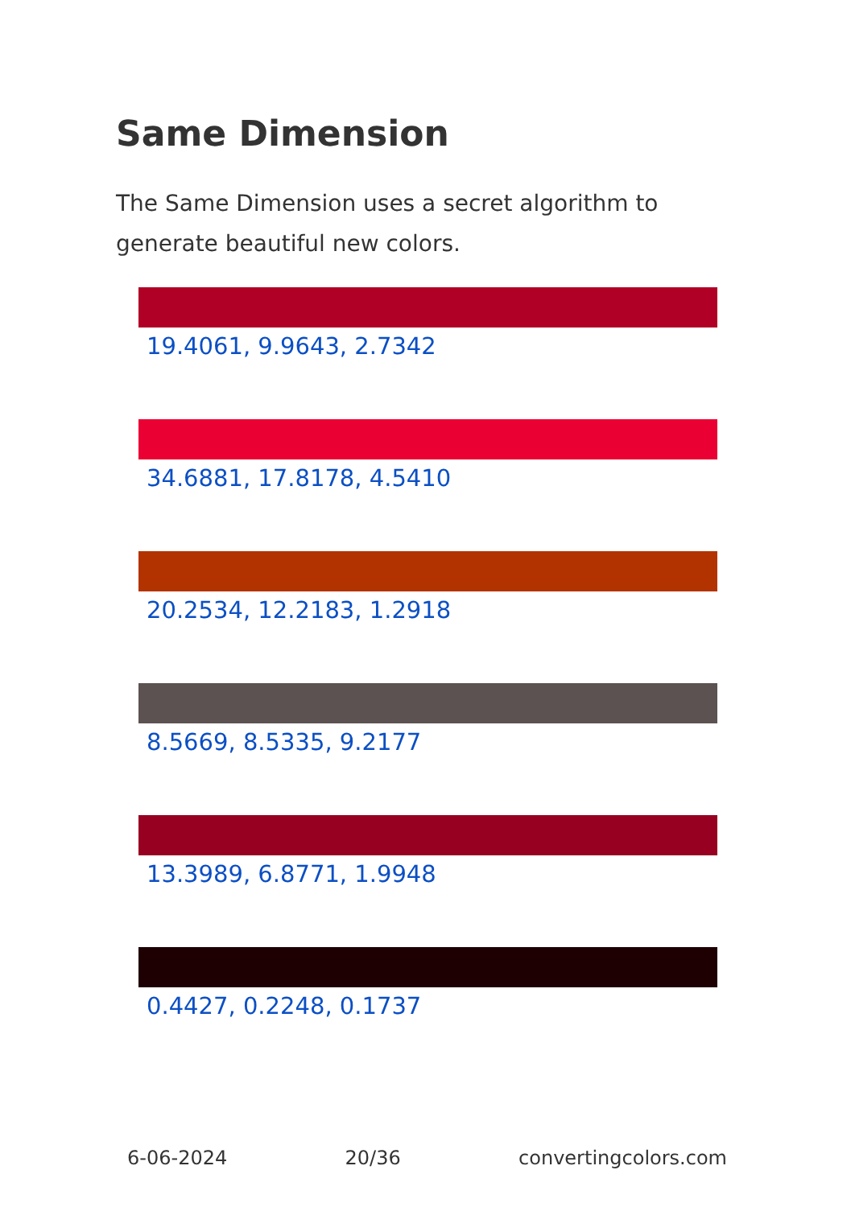Same Dimension
The Same Dimension uses a secret algorithm to generate beautiful new colors.
19.4061, 9.9643, 2.7342
34.6881, 17.8178, 4.5410
20.2534, 12.2183, 1.2918
8.5669, 8.5335, 9.2177
13.3989, 6.8771, 1.9948
0.4427, 0.2248, 0.1737
6-06-2024 20/36 convertingcolors.com